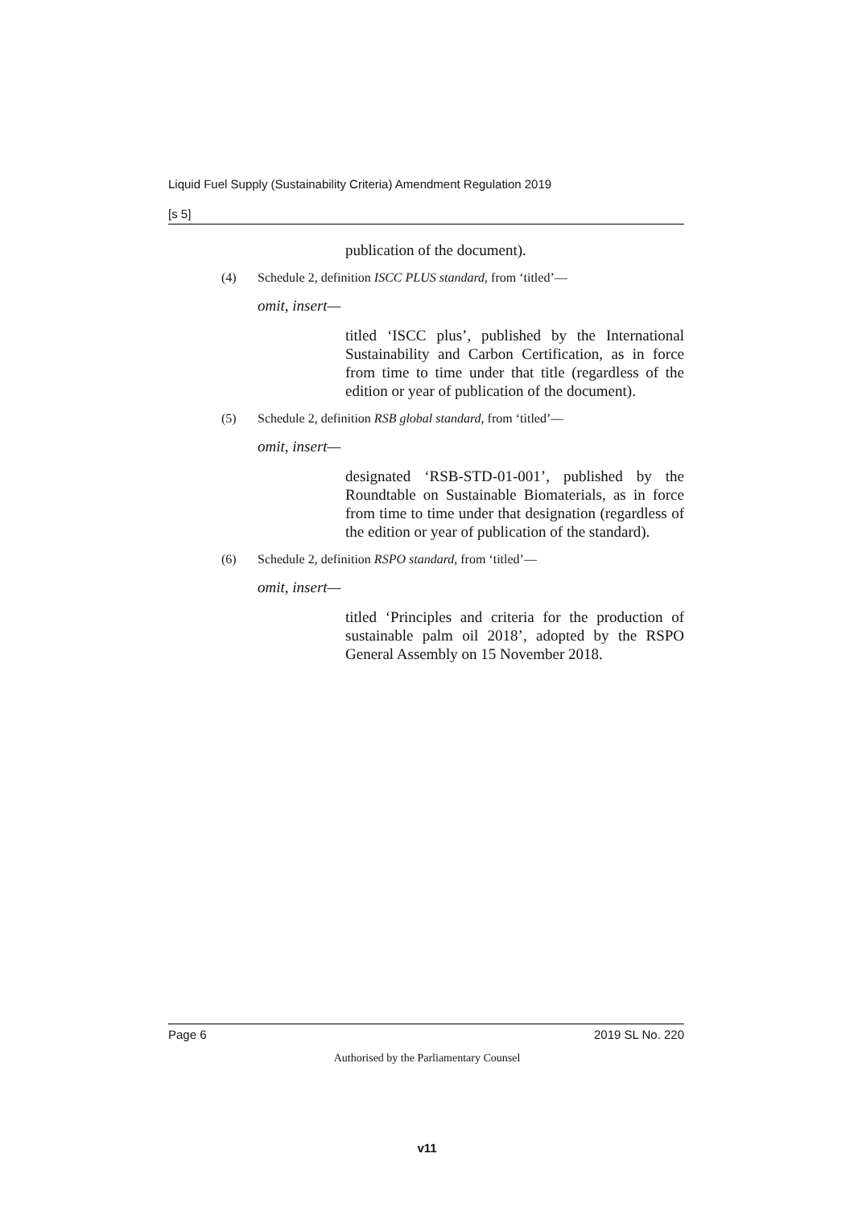Liquid Fuel Supply (Sustainability Criteria) Amendment Regulation 2019
[s 5]
publication of the document).
(4) Schedule 2, definition ISCC PLUS standard, from ‘titled’—
omit, insert—
titled ‘ISCC plus’, published by the International Sustainability and Carbon Certification, as in force from time to time under that title (regardless of the edition or year of publication of the document).
(5) Schedule 2, definition RSB global standard, from ‘titled’—
omit, insert—
designated ‘RSB-STD-01-001’, published by the Roundtable on Sustainable Biomaterials, as in force from time to time under that designation (regardless of the edition or year of publication of the standard).
(6) Schedule 2, definition RSPO standard, from ‘titled’—
omit, insert—
titled ‘Principles and criteria for the production of sustainable palm oil 2018’, adopted by the RSPO General Assembly on 15 November 2018.
Page 6 2019 SL No. 220
Authorised by the Parliamentary Counsel
v11